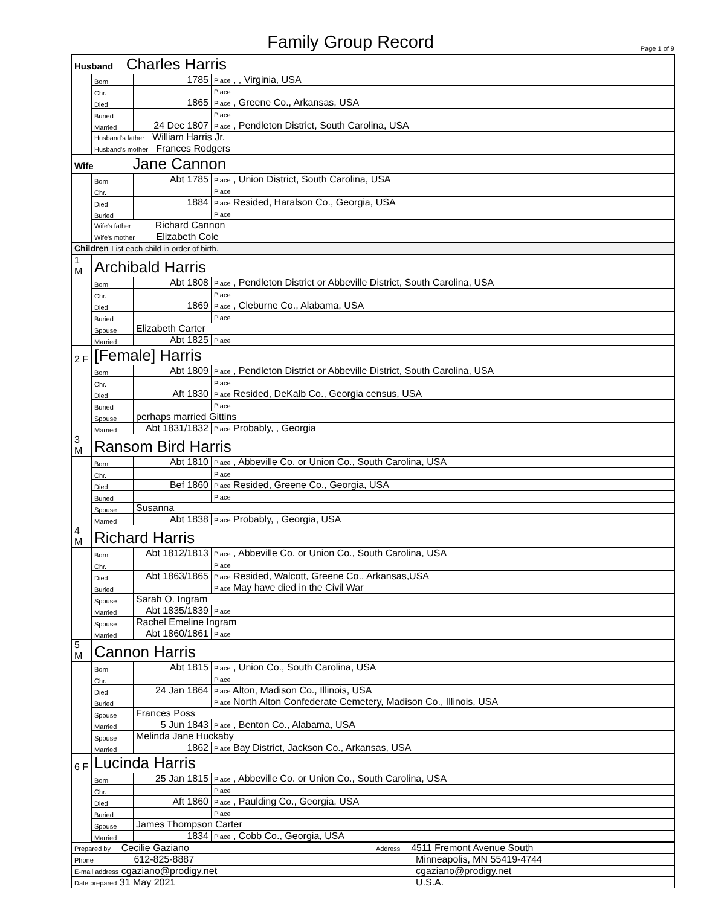Family Group Record
Page 1 of 9
| Husband Charles Harris | | | |
| | Born | 1785 | Place , , Virginia, USA |
| | Chr. | | Place |
| | Died | 1865 | Place , Greene Co., Arkansas, USA |
| | Buried | | Place |
| | Married | 24 Dec 1807 | Place , Pendleton District, South Carolina, USA |
| | Husband's father William Harris Jr. | | |
| | Husband's mother Frances Rodgers | | |
| Wife Jane Cannon | | | |
| | Born | Abt 1785 | Place , Union District, South Carolina, USA |
| | Chr. | | Place |
| | Died | 1884 | Place Resided, Haralson Co., Georgia, USA |
| | Buried | | Place |
| | Wife's father Richard Cannon | | |
| | Wife's mother Elizabeth Cole | | |
| Children List each child in order of birth. | | | |
| 1 M | Archibald Harris | | |
| | Born | Abt 1808 | Place , Pendleton District or Abbeville District, South Carolina, USA |
| | Chr. | | Place |
| | Died | 1869 | Place , Cleburne Co., Alabama, USA |
| | Buried | | Place |
| | Spouse | Elizabeth Carter | |
| | Married | Abt 1825 | Place |
| 2 F | [Female] Harris | | |
| | Born | Abt 1809 | Place , Pendleton District or Abbeville District, South Carolina, USA |
| | Chr. | | Place |
| | Died | Aft 1830 | Place Resided, DeKalb Co., Georgia census, USA |
| | Buried | | Place |
| | Spouse | perhaps married Gittins | |
| | Married | Abt 1831/1832 | Place Probably, , Georgia |
| 3 M | Ransom Bird Harris | | |
| | Born | Abt 1810 | Place , Abbeville Co. or Union Co., South Carolina, USA |
| | Chr. | | Place |
| | Died | Bef 1860 | Place Resided, Greene Co., Georgia, USA |
| | Buried | | Place |
| | Spouse | Susanna | |
| | Married | Abt 1838 | Place Probably, , Georgia, USA |
| 4 M | Richard Harris | | |
| | Born | Abt 1812/1813 | Place , Abbeville Co. or Union Co., South Carolina, USA |
| | Chr. | | Place |
| | Died | Abt 1863/1865 | Place Resided, Walcott, Greene Co., Arkansas,USA |
| | Buried | | Place May have died in the Civil War |
| | Spouse | Sarah O. Ingram | |
| | Married | Abt 1835/1839 | Place |
| | Spouse | Rachel Emeline Ingram | |
| | Married | Abt 1860/1861 | Place |
| 5 M | Cannon Harris | | |
| | Born | Abt 1815 | Place , Union Co., South Carolina, USA |
| | Chr. | | Place |
| | Died | 24 Jan 1864 | Place Alton, Madison Co., Illinois, USA |
| | Buried | | Place North Alton Confederate Cemetery, Madison Co., Illinois, USA |
| | Spouse | Frances Poss | |
| | Married | 5 Jun 1843 | Place , Benton Co., Alabama, USA |
| | Spouse | Melinda Jane Huckaby | |
| | Married | 1862 | Place Bay District, Jackson Co., Arkansas, USA |
| 6 F | Lucinda Harris | | |
| | Born | 25 Jan 1815 | Place , Abbeville Co. or Union Co., South Carolina, USA |
| | Chr. | | Place |
| | Died | Aft 1860 | Place , Paulding Co., Georgia, USA |
| | Buried | | Place |
| | Spouse | James Thompson Carter | |
| | Married | 1834 | Place , Cobb Co., Georgia, USA |
| Prepared by Cecilie Gaziano | Address 4511 Fremont Avenue South |
| Phone 612-825-8887 | Minneapolis, MN 55419-4744 |
| E-mail address cgaziano@prodigy.net | cgaziano@prodigy.net |
| Date prepared 31 May 2021 | U.S.A. |